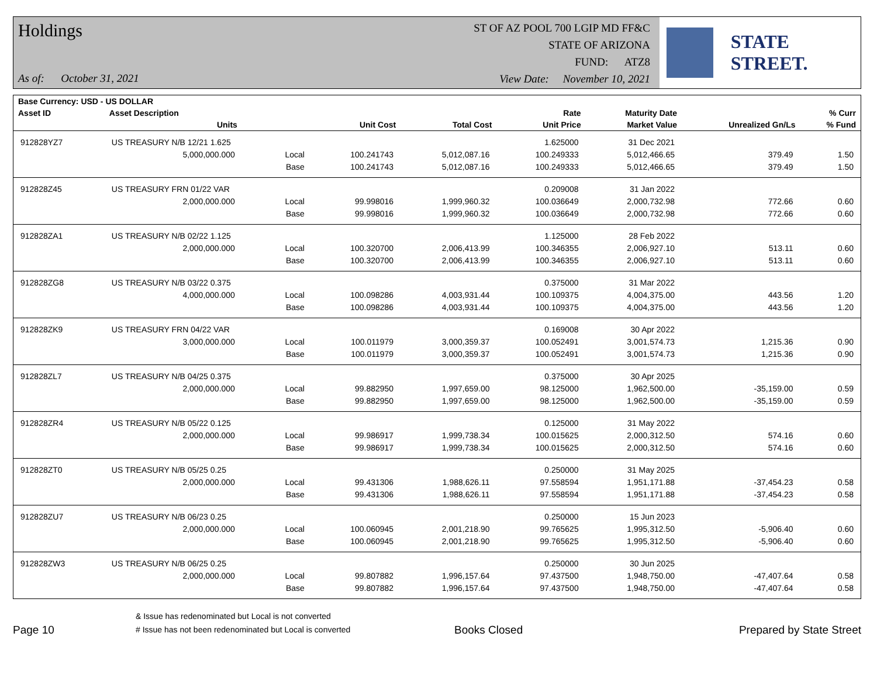Holdings
As of: October 31, 2021
ST OF AZ POOL 700 LGIP MD FF&C
STATE OF ARIZONA
FUND: ATZ8
View Date: November 10, 2021
STATE STREET.
| Base Currency: USD - US DOLLAR | | | | | | | | |
| --- | --- | --- | --- | --- | --- | --- | --- | --- |
| Asset ID | Asset Description | | | | Rate | Maturity Date | | % Curr |
| | Units | | Unit Cost | Total Cost | Unit Price | Market Value | Unrealized Gn/Ls | % Fund |
| 912828YZ7 | US TREASURY N/B 12/21 1.625 | | | | 1.625000 | 31 Dec 2021 | | |
| | 5,000,000.000 | Local | 100.241743 | 5,012,087.16 | 100.249333 | 5,012,466.65 | 379.49 | 1.50 |
| | | Base | 100.241743 | 5,012,087.16 | 100.249333 | 5,012,466.65 | 379.49 | 1.50 |
| 912828Z45 | US TREASURY FRN 01/22 VAR | | | | 0.209008 | 31 Jan 2022 | | |
| | 2,000,000.000 | Local | 99.998016 | 1,999,960.32 | 100.036649 | 2,000,732.98 | 772.66 | 0.60 |
| | | Base | 99.998016 | 1,999,960.32 | 100.036649 | 2,000,732.98 | 772.66 | 0.60 |
| 912828ZA1 | US TREASURY N/B 02/22 1.125 | | | | 1.125000 | 28 Feb 2022 | | |
| | 2,000,000.000 | Local | 100.320700 | 2,006,413.99 | 100.346355 | 2,006,927.10 | 513.11 | 0.60 |
| | | Base | 100.320700 | 2,006,413.99 | 100.346355 | 2,006,927.10 | 513.11 | 0.60 |
| 912828ZG8 | US TREASURY N/B 03/22 0.375 | | | | 0.375000 | 31 Mar 2022 | | |
| | 4,000,000.000 | Local | 100.098286 | 4,003,931.44 | 100.109375 | 4,004,375.00 | 443.56 | 1.20 |
| | | Base | 100.098286 | 4,003,931.44 | 100.109375 | 4,004,375.00 | 443.56 | 1.20 |
| 912828ZK9 | US TREASURY FRN 04/22 VAR | | | | 0.169008 | 30 Apr 2022 | | |
| | 3,000,000.000 | Local | 100.011979 | 3,000,359.37 | 100.052491 | 3,001,574.73 | 1,215.36 | 0.90 |
| | | Base | 100.011979 | 3,000,359.37 | 100.052491 | 3,001,574.73 | 1,215.36 | 0.90 |
| 912828ZL7 | US TREASURY N/B 04/25 0.375 | | | | 0.375000 | 30 Apr 2025 | | |
| | 2,000,000.000 | Local | 99.882950 | 1,997,659.00 | 98.125000 | 1,962,500.00 | -35,159.00 | 0.59 |
| | | Base | 99.882950 | 1,997,659.00 | 98.125000 | 1,962,500.00 | -35,159.00 | 0.59 |
| 912828ZR4 | US TREASURY N/B 05/22 0.125 | | | | 0.125000 | 31 May 2022 | | |
| | 2,000,000.000 | Local | 99.986917 | 1,999,738.34 | 100.015625 | 2,000,312.50 | 574.16 | 0.60 |
| | | Base | 99.986917 | 1,999,738.34 | 100.015625 | 2,000,312.50 | 574.16 | 0.60 |
| 912828ZT0 | US TREASURY N/B 05/25 0.25 | | | | 0.250000 | 31 May 2025 | | |
| | 2,000,000.000 | Local | 99.431306 | 1,988,626.11 | 97.558594 | 1,951,171.88 | -37,454.23 | 0.58 |
| | | Base | 99.431306 | 1,988,626.11 | 97.558594 | 1,951,171.88 | -37,454.23 | 0.58 |
| 912828ZU7 | US TREASURY N/B 06/23 0.25 | | | | 0.250000 | 15 Jun 2023 | | |
| | 2,000,000.000 | Local | 100.060945 | 2,001,218.90 | 99.765625 | 1,995,312.50 | -5,906.40 | 0.60 |
| | | Base | 100.060945 | 2,001,218.90 | 99.765625 | 1,995,312.50 | -5,906.40 | 0.60 |
| 912828ZW3 | US TREASURY N/B 06/25 0.25 | | | | 0.250000 | 30 Jun 2025 | | |
| | 2,000,000.000 | Local | 99.807882 | 1,996,157.64 | 97.437500 | 1,948,750.00 | -47,407.64 | 0.58 |
| | | Base | 99.807882 | 1,996,157.64 | 97.437500 | 1,948,750.00 | -47,407.64 | 0.58 |
Page 10
& Issue has redenominated but Local is not converted
# Issue has not been redenominated but Local is converted
Books Closed
Prepared by State Street